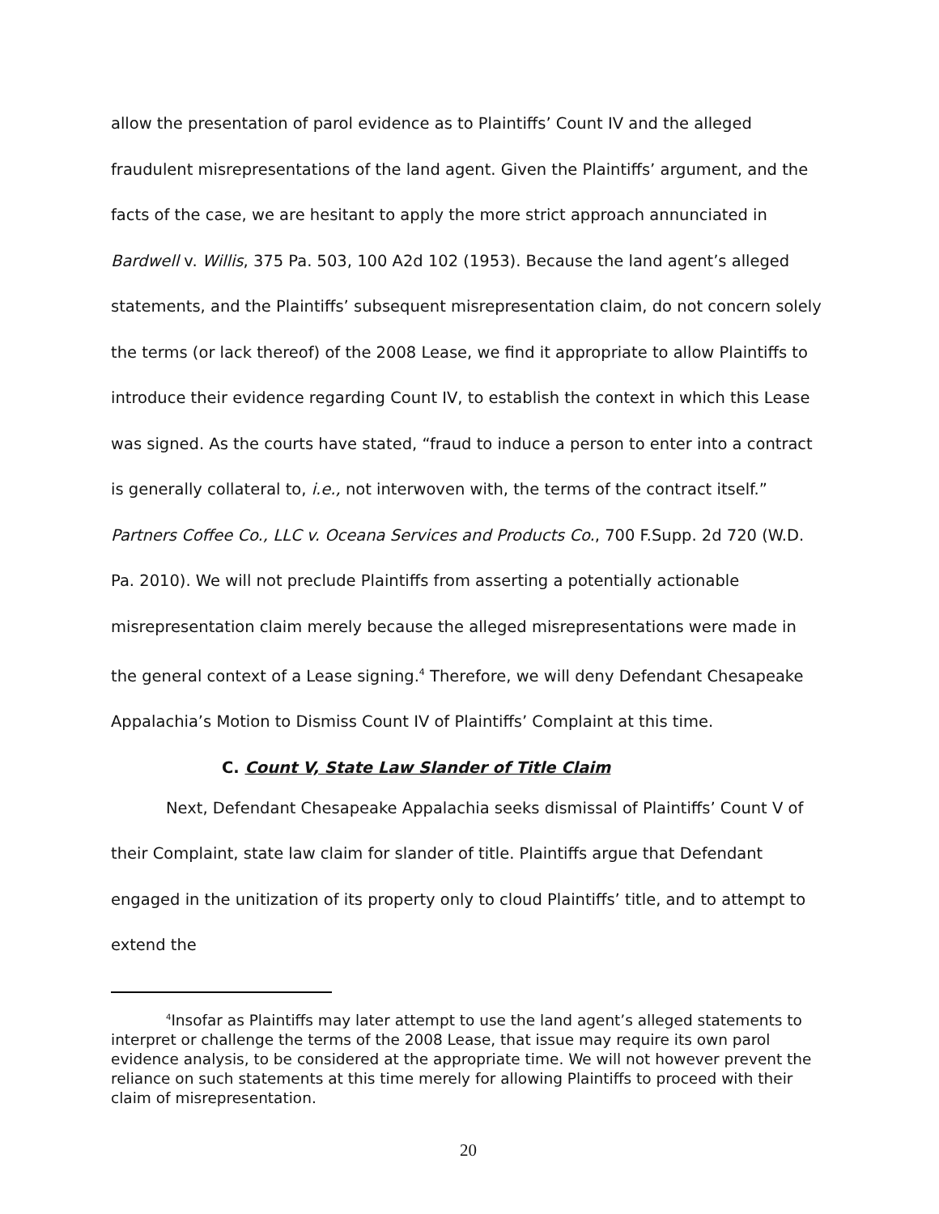allow the presentation of parol evidence as to Plaintiffs’ Count IV and the alleged fraudulent misrepresentations of the land agent. Given the Plaintiffs’ argument, and the facts of the case, we are hesitant to apply the more strict approach annunciated in Bardwell v. Willis, 375 Pa. 503, 100 A2d 102 (1953). Because the land agent’s alleged statements, and the Plaintiffs’ subsequent misrepresentation claim, do not concern solely the terms (or lack thereof) of the 2008 Lease, we find it appropriate to allow Plaintiffs to introduce their evidence regarding Count IV, to establish the context in which this Lease was signed. As the courts have stated, “fraud to induce a person to enter into a contract is generally collateral to, i.e., not interwoven with, the terms of the contract itself.” Partners Coffee Co., LLC v. Oceana Services and Products Co., 700 F.Supp. 2d 720 (W.D. Pa. 2010). We will not preclude Plaintiffs from asserting a potentially actionable misrepresentation claim merely because the alleged misrepresentations were made in the general context of a Lease signing.<sup>4</sup> Therefore, we will deny Defendant Chesapeake Appalachia’s Motion to Dismiss Count IV of Plaintiffs’ Complaint at this time.
C. Count V, State Law Slander of Title Claim
Next, Defendant Chesapeake Appalachia seeks dismissal of Plaintiffs’ Count V of their Complaint, state law claim for slander of title. Plaintiffs argue that Defendant engaged in the unitization of its property only to cloud Plaintiffs’ title, and to attempt to extend the
<sup>4</sup> Insofar as Plaintiffs may later attempt to use the land agent’s alleged statements to interpret or challenge the terms of the 2008 Lease, that issue may require its own parol evidence analysis, to be considered at the appropriate time. We will not however prevent the reliance on such statements at this time merely for allowing Plaintiffs to proceed with their claim of misrepresentation.
20